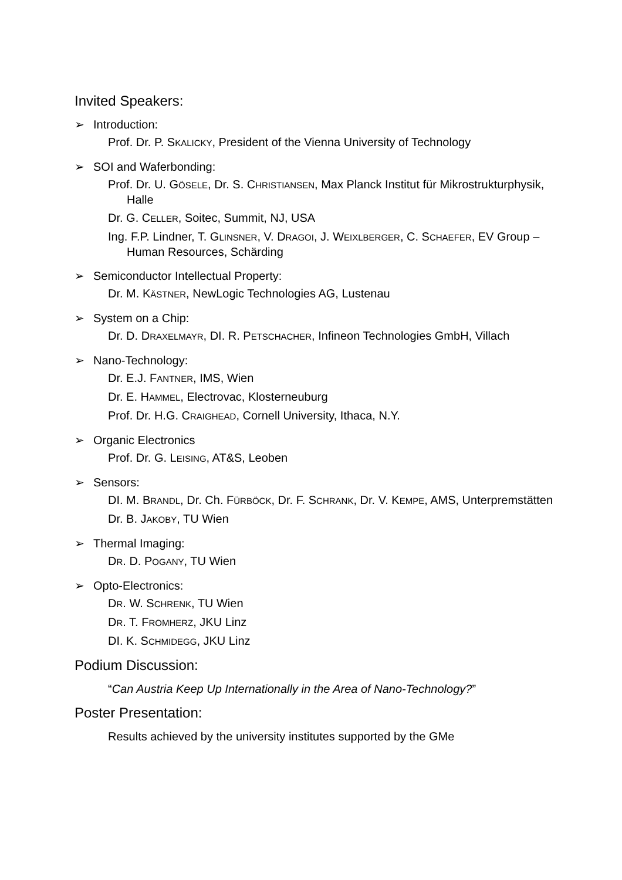Invited Speakers:
➢ Introduction:
Prof. Dr. P. SKALICKY, President of the Vienna University of Technology
➢ SOI and Waferbonding:
Prof. Dr. U. GÖSELE, Dr. S. CHRISTIANSEN, Max Planck Institut für Mikrostrukturphysik, Halle
Dr. G. CELLER, Soitec, Summit, NJ, USA
Ing. F.P. Lindner, T. GLINSNER, V. DRAGOI, J. WEIXLBERGER, C. SCHAEFER, EV Group – Human Resources, Schärding
➢ Semiconductor Intellectual Property:
Dr. M. KÄSTNER, NewLogic Technologies AG, Lustenau
➢ System on a Chip:
Dr. D. DRAXELMAYR, DI. R. PETSCHACHER, Infineon Technologies GmbH, Villach
➢ Nano-Technology:
Dr. E.J. FANTNER, IMS, Wien
Dr. E. HAMMEL, Electrovac, Klosterneuburg
Prof. Dr. H.G. CRAIGHEAD, Cornell University, Ithaca, N.Y.
➢ Organic Electronics
Prof. Dr. G. LEISING, AT&S, Leoben
➢ Sensors:
DI. M. BRANDL, Dr. Ch. FÜRBÖCK, Dr. F. SCHRANK, Dr. V. KEMPE, AMS, Unterpremstätten
Dr. B. JAKOBY, TU Wien
➢ Thermal Imaging:
DR. D. POGANY, TU Wien
➢ Opto-Electronics:
DR. W. SCHRENK, TU Wien
DR. T. FROMHERZ, JKU Linz
DI. K. SCHMIDEGG, JKU Linz
Podium Discussion:
“Can Austria Keep Up Internationally in the Area of Nano-Technology?”
Poster Presentation:
Results achieved by the university institutes supported by the GMe